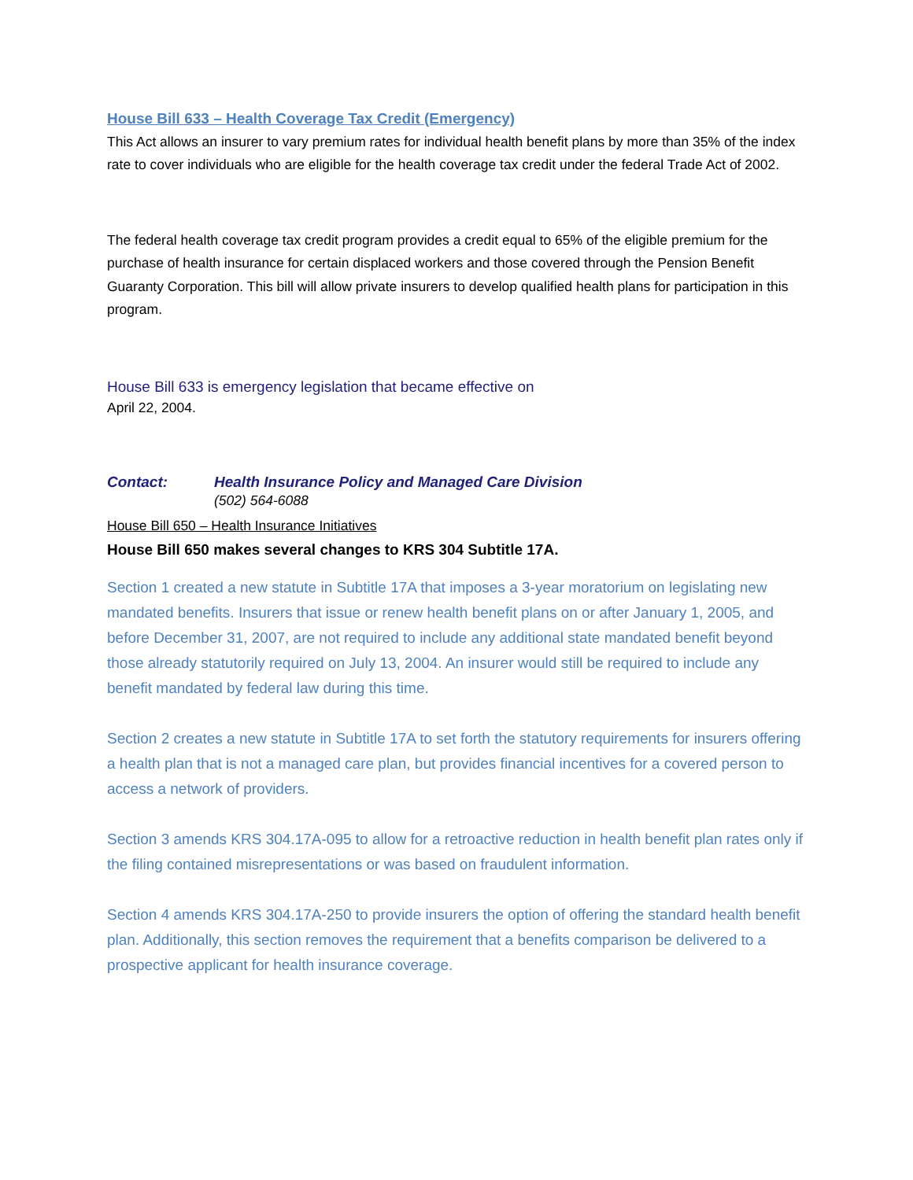House Bill 633 – Health Coverage Tax Credit (Emergency)
This Act allows an insurer to vary premium rates for individual health benefit plans by more than 35% of the index rate to cover individuals who are eligible for the health coverage tax credit under the federal Trade Act of 2002.
The federal health coverage tax credit program provides a credit equal to 65% of the eligible premium for the purchase of health insurance for certain displaced workers and those covered through the Pension Benefit Guaranty Corporation. This bill will allow private insurers to develop qualified health plans for participation in this program.
House Bill 633 is emergency legislation that became effective on
April 22, 2004.
Contact: Health Insurance Policy and Managed Care Division
(502) 564-6088
House Bill 650 – Health Insurance Initiatives
House Bill 650 makes several changes to KRS 304 Subtitle 17A.
Section 1 created a new statute in Subtitle 17A that imposes a 3-year moratorium on legislating new mandated benefits. Insurers that issue or renew health benefit plans on or after January 1, 2005, and before December 31, 2007, are not required to include any additional state mandated benefit beyond those already statutorily required on July 13, 2004. An insurer would still be required to include any benefit mandated by federal law during this time.
Section 2 creates a new statute in Subtitle 17A to set forth the statutory requirements for insurers offering a health plan that is not a managed care plan, but provides financial incentives for a covered person to access a network of providers.
Section 3 amends KRS 304.17A-095 to allow for a retroactive reduction in health benefit plan rates only if the filing contained misrepresentations or was based on fraudulent information.
Section 4 amends KRS 304.17A-250 to provide insurers the option of offering the standard health benefit plan. Additionally, this section removes the requirement that a benefits comparison be delivered to a prospective applicant for health insurance coverage.